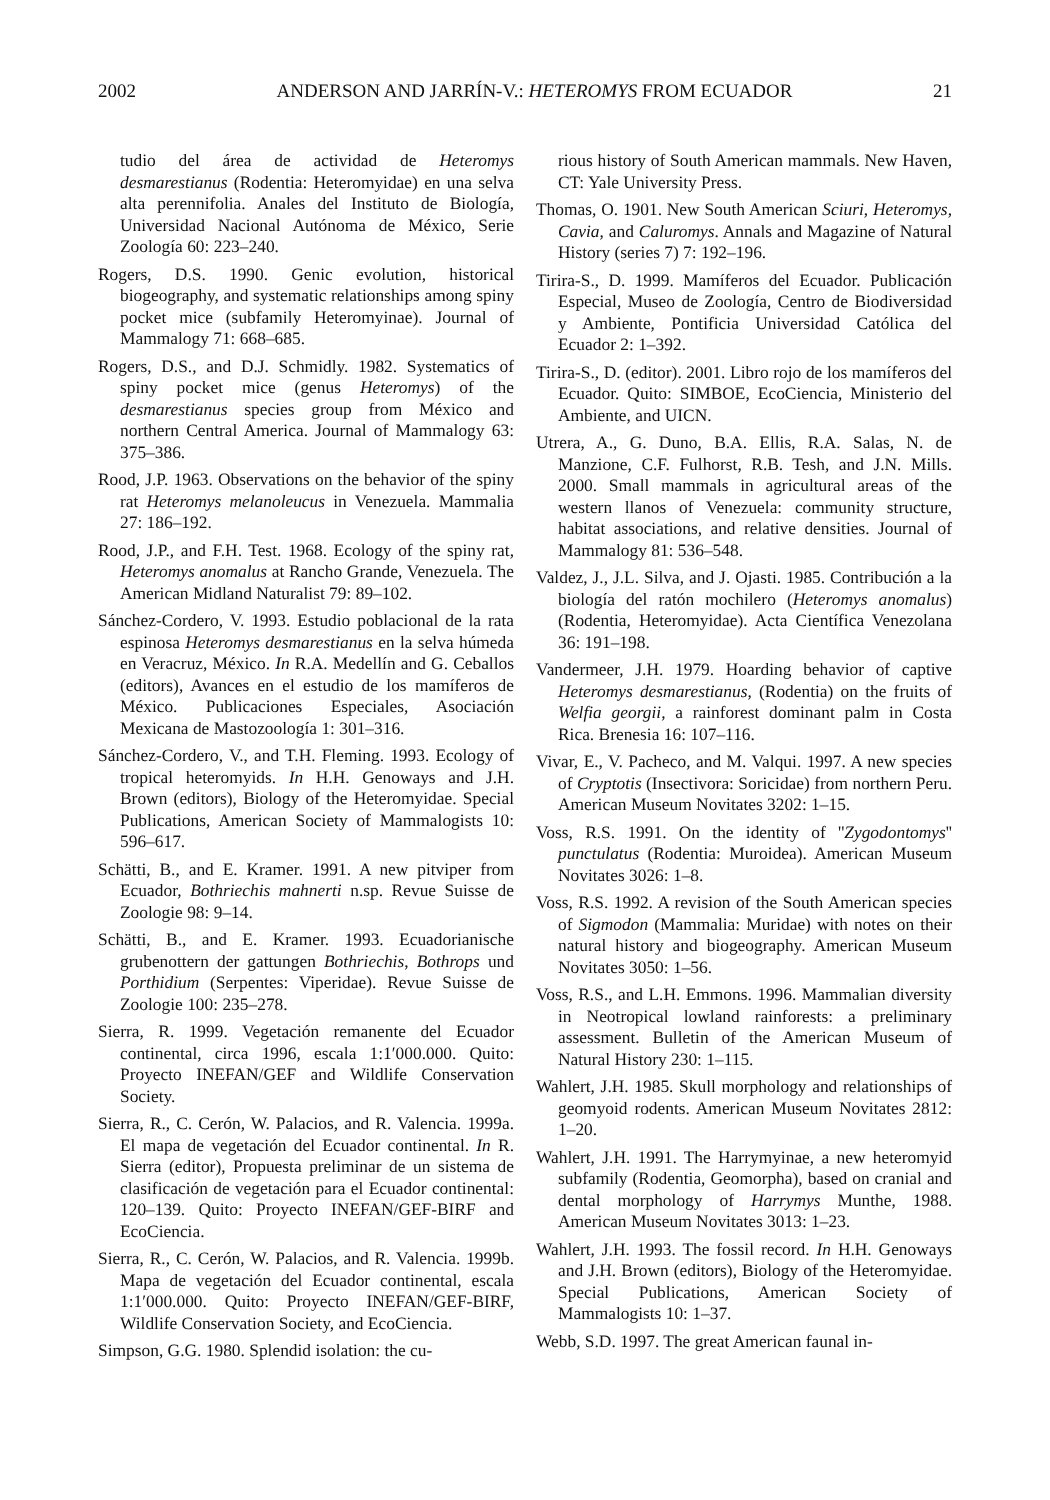2002 ANDERSON AND JARRÍN-V.: HETEROMYS FROM ECUADOR 21
tudio del área de actividad de Heteromys desmarestianus (Rodentia: Heteromyidae) en una selva alta perennifolia. Anales del Instituto de Biología, Universidad Nacional Autónoma de México, Serie Zoología 60: 223–240.
Rogers, D.S. 1990. Genic evolution, historical biogeography, and systematic relationships among spiny pocket mice (subfamily Heteromyinae). Journal of Mammalogy 71: 668–685.
Rogers, D.S., and D.J. Schmidly. 1982. Systematics of spiny pocket mice (genus Heteromys) of the desmarestianus species group from México and northern Central America. Journal of Mammalogy 63: 375–386.
Rood, J.P. 1963. Observations on the behavior of the spiny rat Heteromys melanoleucus in Venezuela. Mammalia 27: 186–192.
Rood, J.P., and F.H. Test. 1968. Ecology of the spiny rat, Heteromys anomalus at Rancho Grande, Venezuela. The American Midland Naturalist 79: 89–102.
Sánchez-Cordero, V. 1993. Estudio poblacional de la rata espinosa Heteromys desmarestianus en la selva húmeda en Veracruz, México. In R.A. Medellín and G. Ceballos (editors), Avances en el estudio de los mamíferos de México. Publicaciones Especiales, Asociación Mexicana de Mastozoología 1: 301–316.
Sánchez-Cordero, V., and T.H. Fleming. 1993. Ecology of tropical heteromyids. In H.H. Genoways and J.H. Brown (editors), Biology of the Heteromyidae. Special Publications, American Society of Mammalogists 10: 596–617.
Schätti, B., and E. Kramer. 1991. A new pitviper from Ecuador, Bothriechis mahnerti n.sp. Revue Suisse de Zoologie 98: 9–14.
Schätti, B., and E. Kramer. 1993. Ecuadorianische grubenottern der gattungen Bothriechis, Bothrops und Porthidium (Serpentes: Viperidae). Revue Suisse de Zoologie 100: 235–278.
Sierra, R. 1999. Vegetación remanente del Ecuador continental, circa 1996, escala 1:1′000.000. Quito: Proyecto INEFAN/GEF and Wildlife Conservation Society.
Sierra, R., C. Cerón, W. Palacios, and R. Valencia. 1999a. El mapa de vegetación del Ecuador continental. In R. Sierra (editor), Propuesta preliminar de un sistema de clasificación de vegetación para el Ecuador continental: 120–139. Quito: Proyecto INEFAN/GEF-BIRF and EcoCiencia.
Sierra, R., C. Cerón, W. Palacios, and R. Valencia. 1999b. Mapa de vegetación del Ecuador continental, escala 1:1′000.000. Quito: Proyecto INEFAN/GEF-BIRF, Wildlife Conservation Society, and EcoCiencia.
Simpson, G.G. 1980. Splendid isolation: the cu-
rious history of South American mammals. New Haven, CT: Yale University Press.
Thomas, O. 1901. New South American Sciuri, Heteromys, Cavia, and Caluromys. Annals and Magazine of Natural History (series 7) 7: 192–196.
Tirira-S., D. 1999. Mamíferos del Ecuador. Publicación Especial, Museo de Zoología, Centro de Biodiversidad y Ambiente, Pontificia Universidad Católica del Ecuador 2: 1–392.
Tirira-S., D. (editor). 2001. Libro rojo de los mamíferos del Ecuador. Quito: SIMBOE, EcoCiencia, Ministerio del Ambiente, and UICN.
Utrera, A., G. Duno, B.A. Ellis, R.A. Salas, N. de Manzione, C.F. Fulhorst, R.B. Tesh, and J.N. Mills. 2000. Small mammals in agricultural areas of the western llanos of Venezuela: community structure, habitat associations, and relative densities. Journal of Mammalogy 81: 536–548.
Valdez, J., J.L. Silva, and J. Ojasti. 1985. Contribución a la biología del ratón mochilero (Heteromys anomalus) (Rodentia, Heteromyidae). Acta Científica Venezolana 36: 191–198.
Vandermeer, J.H. 1979. Hoarding behavior of captive Heteromys desmarestianus, (Rodentia) on the fruits of Welfia georgii, a rainforest dominant palm in Costa Rica. Brenesia 16: 107–116.
Vivar, E., V. Pacheco, and M. Valqui. 1997. A new species of Cryptotis (Insectivora: Soricidae) from northern Peru. American Museum Novitates 3202: 1–15.
Voss, R.S. 1991. On the identity of ''Zygodontomys'' punctulatus (Rodentia: Muroidea). American Museum Novitates 3026: 1–8.
Voss, R.S. 1992. A revision of the South American species of Sigmodon (Mammalia: Muridae) with notes on their natural history and biogeography. American Museum Novitates 3050: 1–56.
Voss, R.S., and L.H. Emmons. 1996. Mammalian diversity in Neotropical lowland rainforests: a preliminary assessment. Bulletin of the American Museum of Natural History 230: 1–115.
Wahlert, J.H. 1985. Skull morphology and relationships of geomyoid rodents. American Museum Novitates 2812: 1–20.
Wahlert, J.H. 1991. The Harrymyinae, a new heteromyid subfamily (Rodentia, Geomorpha), based on cranial and dental morphology of Harrymys Munthe, 1988. American Museum Novitates 3013: 1–23.
Wahlert, J.H. 1993. The fossil record. In H.H. Genoways and J.H. Brown (editors), Biology of the Heteromyidae. Special Publications, American Society of Mammalogists 10: 1–37.
Webb, S.D. 1997. The great American faunal in-